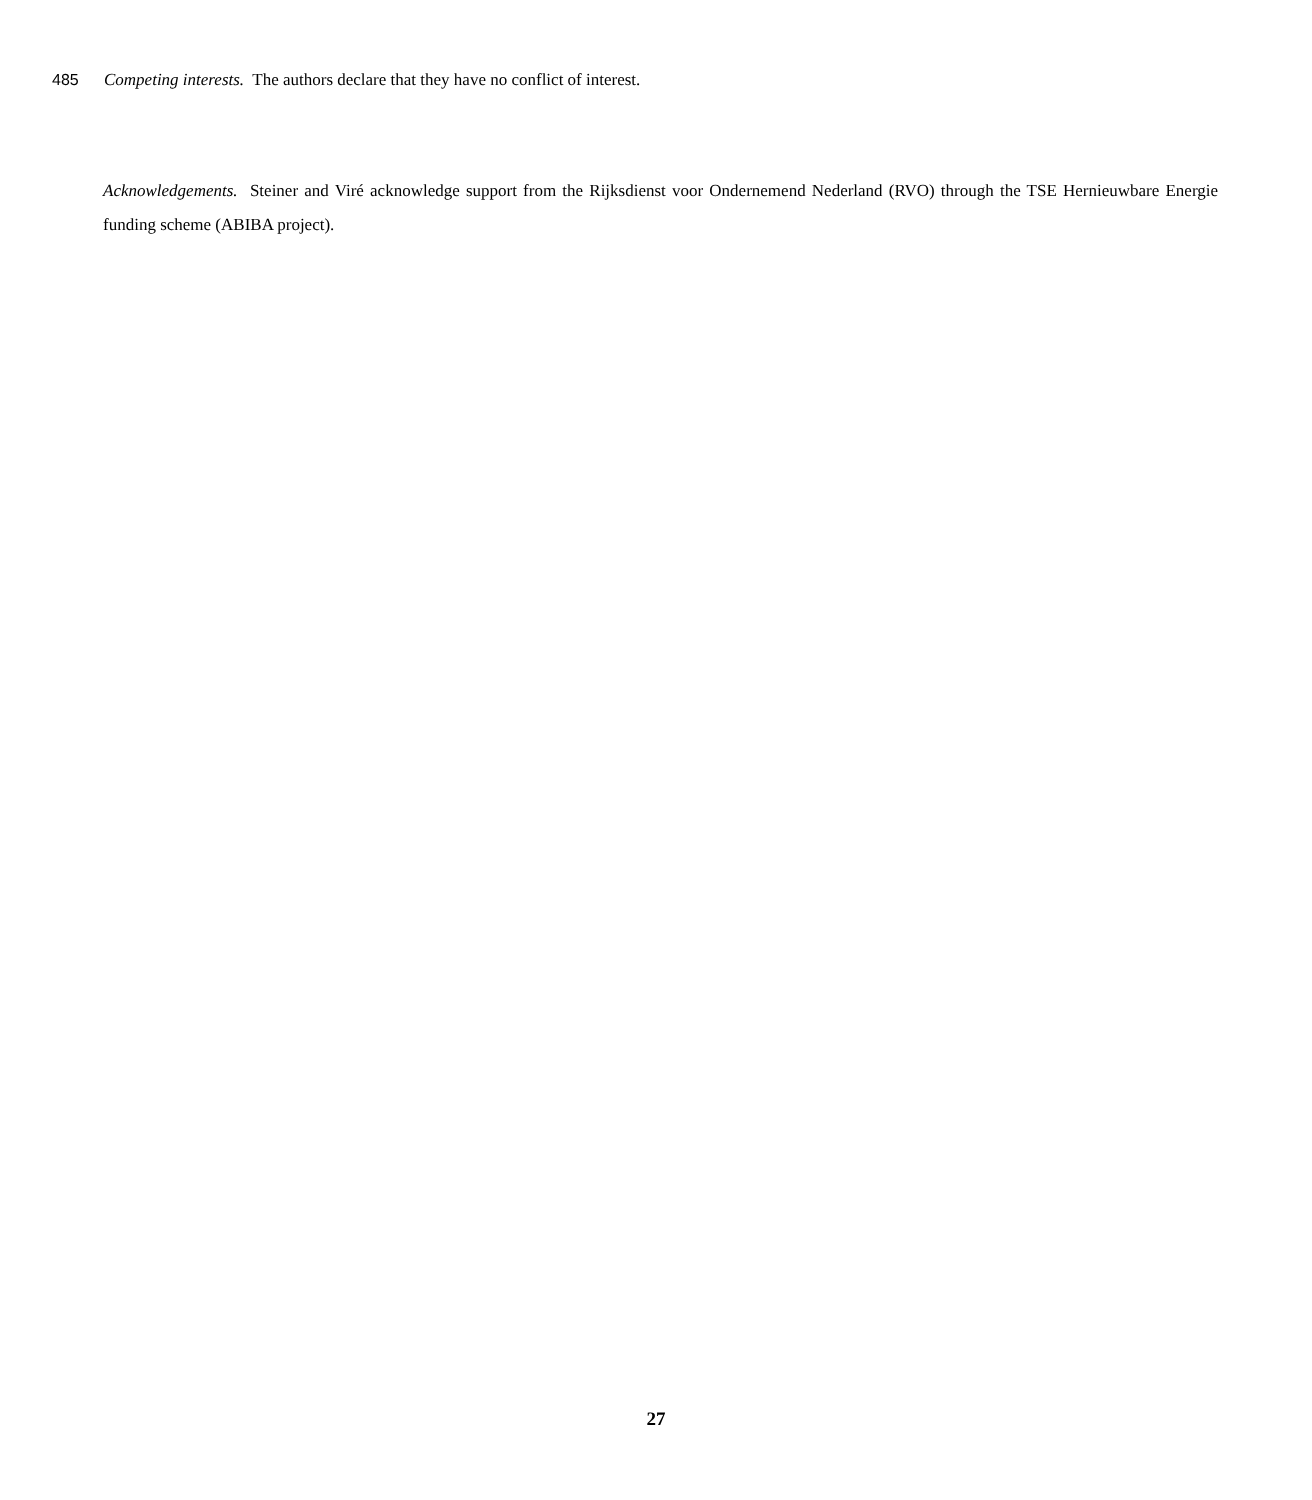485 Competing interests. The authors declare that they have no conflict of interest.
Acknowledgements. Steiner and Viré acknowledge support from the Rijksdienst voor Ondernemend Nederland (RVO) through the TSE Hernieuwbare Energie funding scheme (ABIBA project).
27